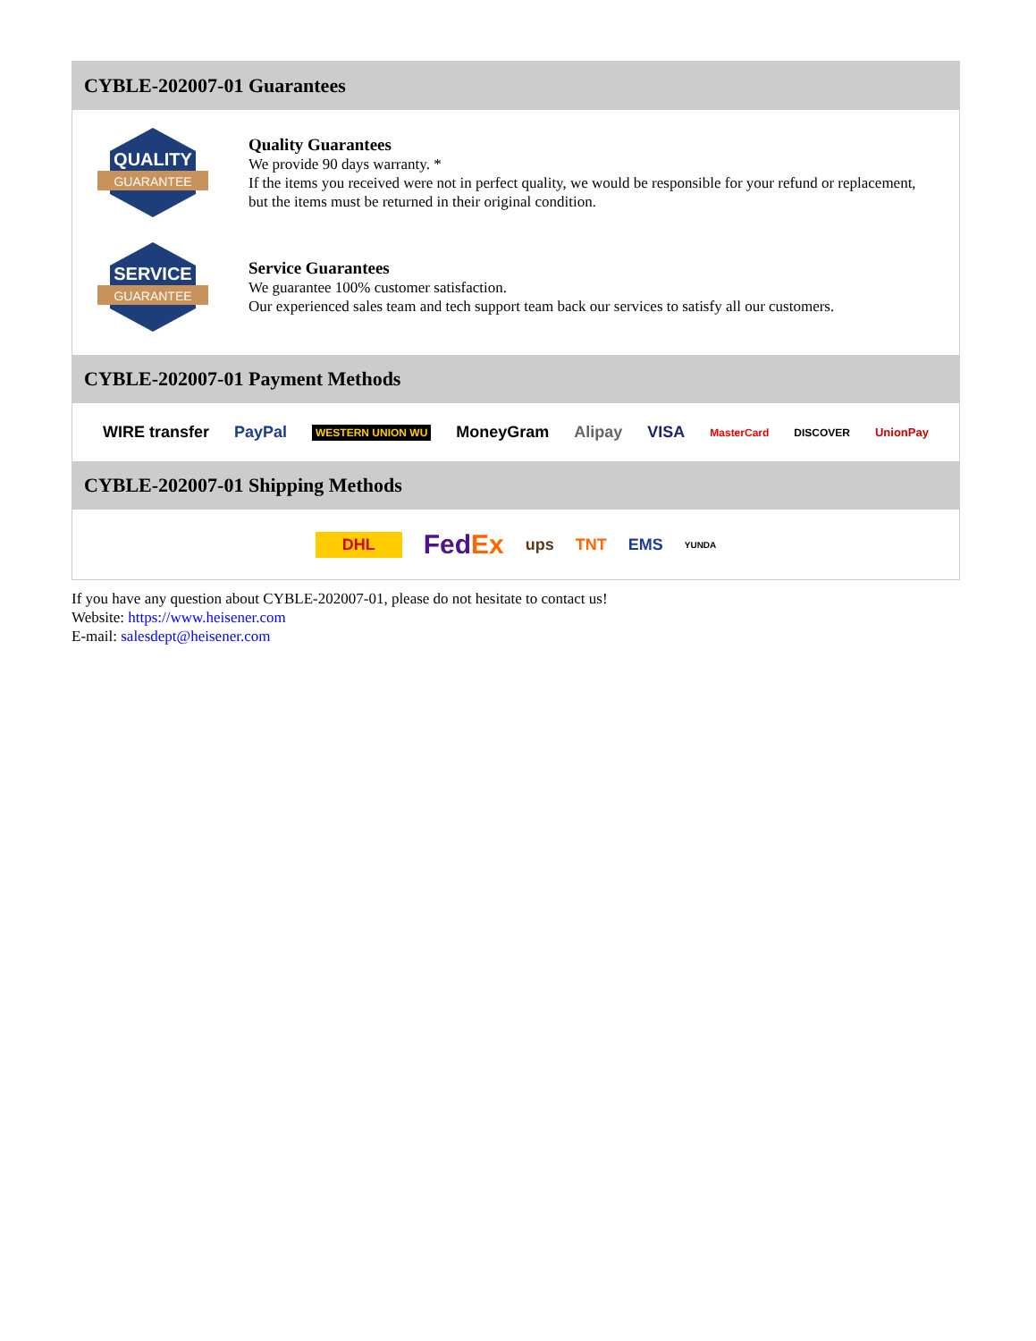CYBLE-202007-01 Guarantees
QUALITY
GUARANTEE
Quality Guarantees
We provide 90 days warranty. *
If the items you received were not in perfect quality, we would be responsible for your refund or replacement, but the items must be returned in their original condition.
SERVICE
GUARANTEE
Service Guarantees
We guarantee 100% customer satisfaction.
Our experienced sales team and tech support team back our services to satisfy all our customers.
CYBLE-202007-01 Payment Methods
WIRE transfer PayPal WESTERN UNION WU MoneyGram Alipay VISA MasterCard DISCOVER UnionPay
CYBLE-202007-01 Shipping Methods
DHL FedEx ups TNT EMS YUNDA
If you have any question about CYBLE-202007-01, please do not hesitate to contact us!
Website: https://www.heisener.com
E-mail: salesdept@heisener.com